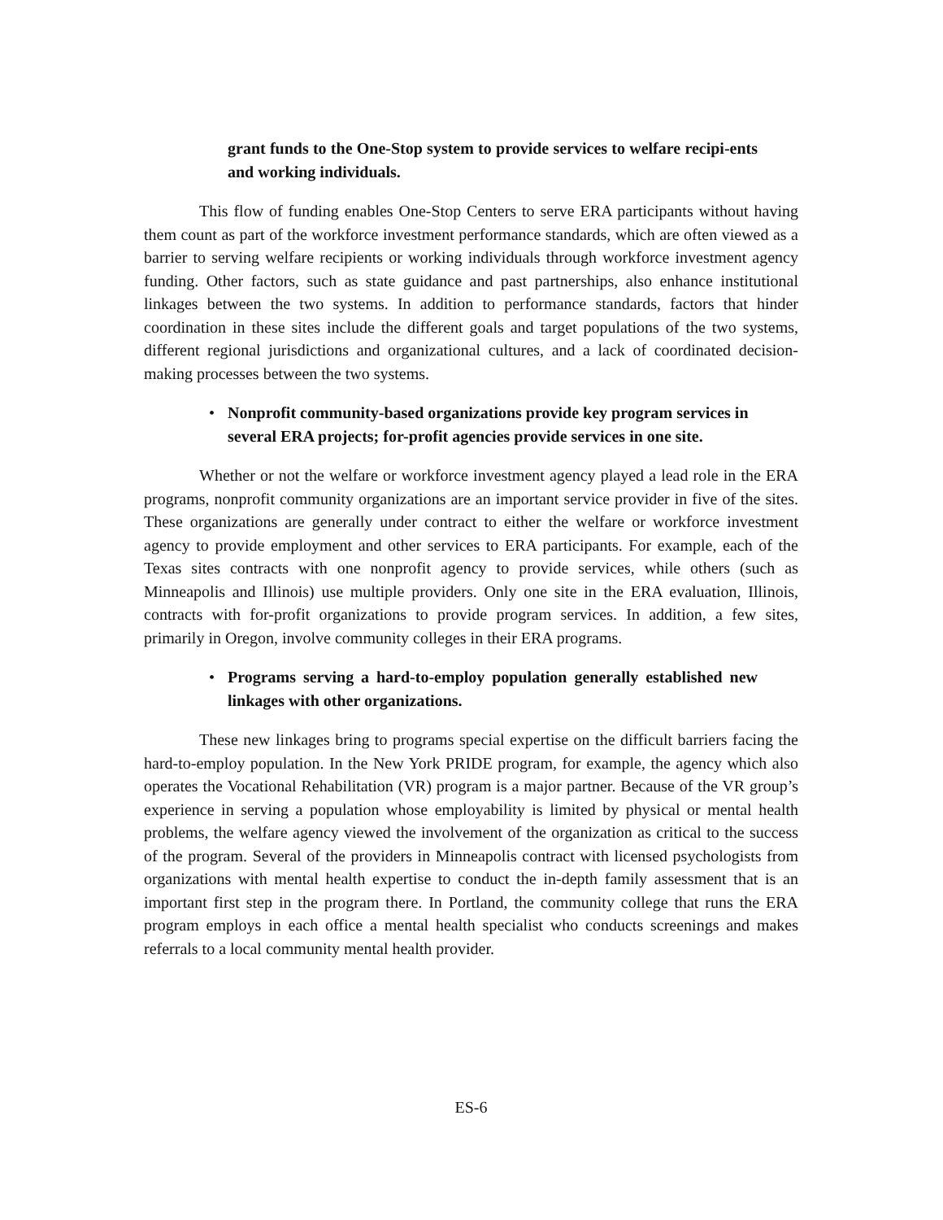grant funds to the One-Stop system to provide services to welfare recipi-ents and working individuals.
This flow of funding enables One-Stop Centers to serve ERA participants without having them count as part of the workforce investment performance standards, which are often viewed as a barrier to serving welfare recipients or working individuals through workforce investment agency funding. Other factors, such as state guidance and past partnerships, also enhance institutional linkages between the two systems. In addition to performance standards, factors that hinder coordination in these sites include the different goals and target populations of the two systems, different regional jurisdictions and organizational cultures, and a lack of coordinated decision-making processes between the two systems.
• Nonprofit community-based organizations provide key program services in several ERA projects; for-profit agencies provide services in one site.
Whether or not the welfare or workforce investment agency played a lead role in the ERA programs, nonprofit community organizations are an important service provider in five of the sites. These organizations are generally under contract to either the welfare or workforce investment agency to provide employment and other services to ERA participants. For example, each of the Texas sites contracts with one nonprofit agency to provide services, while others (such as Minneapolis and Illinois) use multiple providers. Only one site in the ERA evaluation, Illinois, contracts with for-profit organizations to provide program services. In addition, a few sites, primarily in Oregon, involve community colleges in their ERA programs.
• Programs serving a hard-to-employ population generally established new linkages with other organizations.
These new linkages bring to programs special expertise on the difficult barriers facing the hard-to-employ population. In the New York PRIDE program, for example, the agency which also operates the Vocational Rehabilitation (VR) program is a major partner. Because of the VR group’s experience in serving a population whose employability is limited by physical or mental health problems, the welfare agency viewed the involvement of the organization as critical to the success of the program. Several of the providers in Minneapolis contract with licensed psychologists from organizations with mental health expertise to conduct the in-depth family assessment that is an important first step in the program there. In Portland, the community college that runs the ERA program employs in each office a mental health specialist who conducts screenings and makes referrals to a local community mental health provider.
ES-6